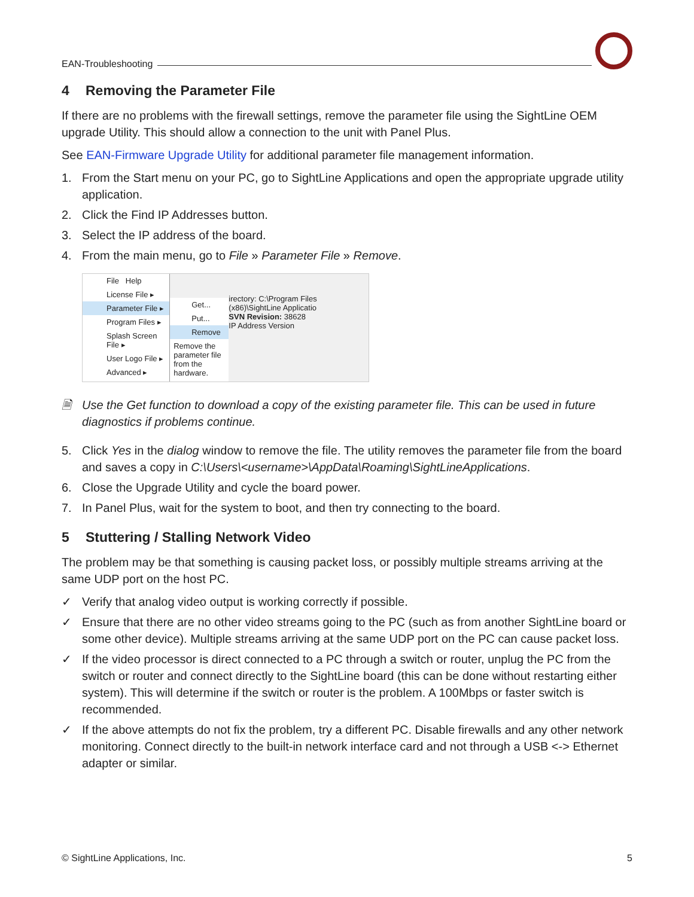EAN-Troubleshooting
4 Removing the Parameter File
If there are no problems with the firewall settings, remove the parameter file using the SightLine OEM upgrade Utility. This should allow a connection to the unit with Panel Plus.
See EAN-Firmware Upgrade Utility for additional parameter file management information.
1. From the Start menu on your PC, go to SightLine Applications and open the appropriate upgrade utility application.
2. Click the Find IP Addresses button.
3. Select the IP address of the board.
4. From the main menu, go to File » Parameter File » Remove.
File Help
License File ▸
Parameter File ▸
Program Files ▸
Splash Screen File ▸
User Logo File ▸
Advanced ▸
Get...
Put...
Remove
Remove the parameter file from the hardware.
irectory: C:\Program Files (x86)\SightLine Applicatio
SVN Revision: 38628
IP Address Version
🗎 Use the Get function to download a copy of the existing parameter file. This can be used in future diagnostics if problems continue.
5. Click Yes in the dialog window to remove the file. The utility removes the parameter file from the board and saves a copy in C:\Users\<username>\AppData\Roaming\SightLineApplications.
6. Close the Upgrade Utility and cycle the board power.
7. In Panel Plus, wait for the system to boot, and then try connecting to the board.
5 Stuttering / Stalling Network Video
The problem may be that something is causing packet loss, or possibly multiple streams arriving at the same UDP port on the host PC.
✓ Verify that analog video output is working correctly if possible.
✓ Ensure that there are no other video streams going to the PC (such as from another SightLine board or some other device). Multiple streams arriving at the same UDP port on the PC can cause packet loss.
✓ If the video processor is direct connected to a PC through a switch or router, unplug the PC from the switch or router and connect directly to the SightLine board (this can be done without restarting either system). This will determine if the switch or router is the problem. A 100Mbps or faster switch is recommended.
✓ If the above attempts do not fix the problem, try a different PC. Disable firewalls and any other network monitoring. Connect directly to the built-in network interface card and not through a USB <-> Ethernet adapter or similar.
© SightLine Applications, Inc. 5